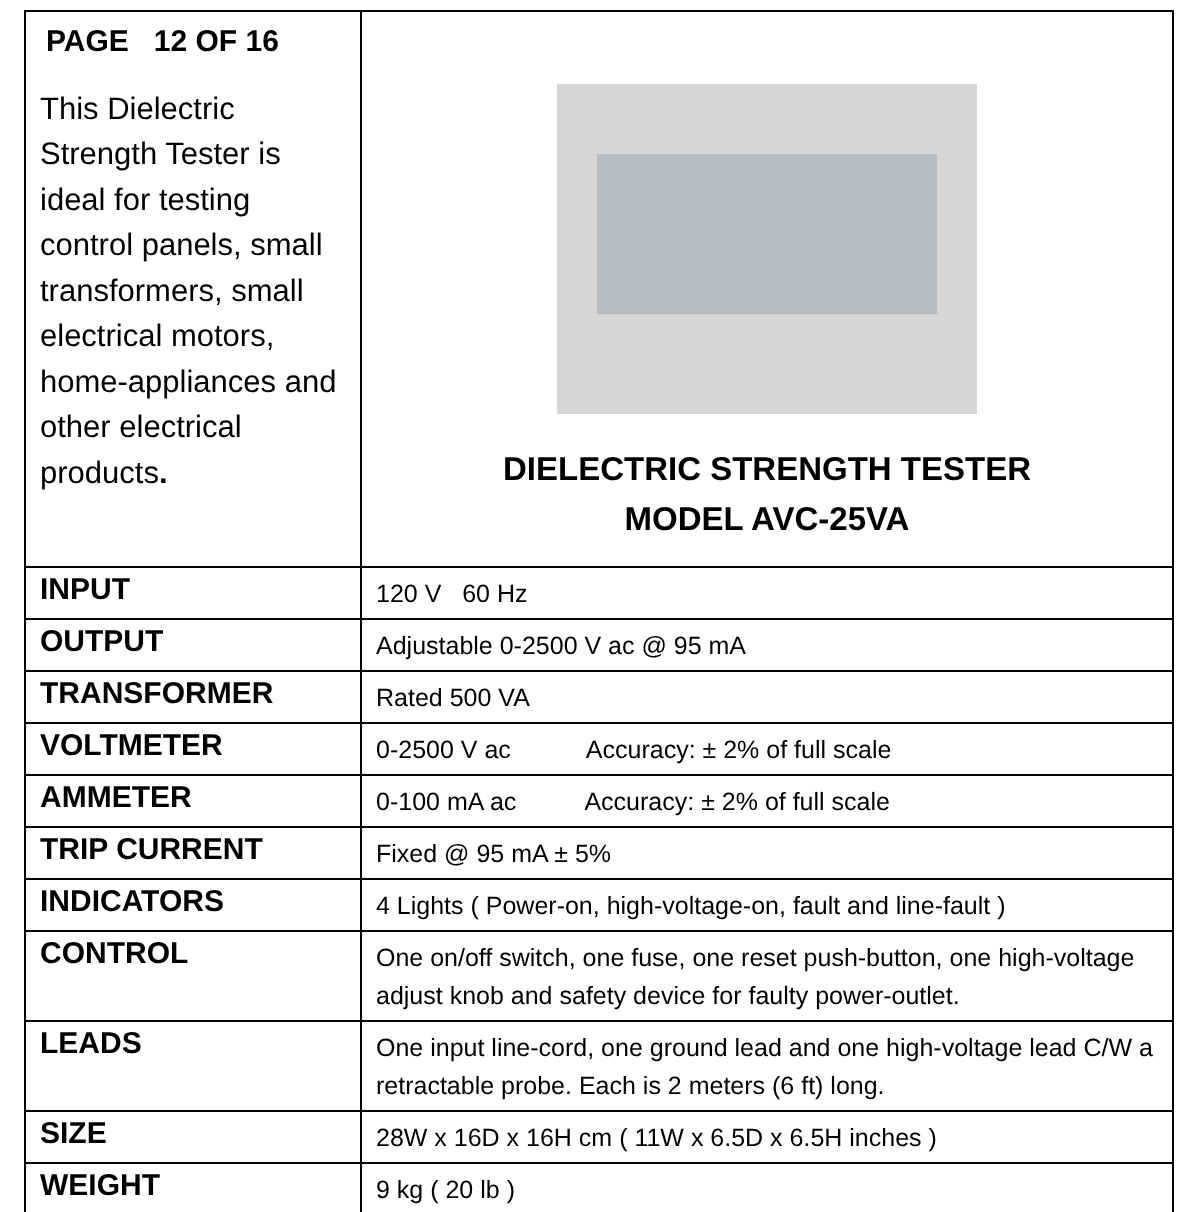| PAGE 12 OF 16 This Dielectric Strength Tester is ideal for testing control panels, small transformers, small electrical motors, home-appliances and other electrical products . | DIELECTRIC STRENGTH TESTER MODEL AVC-25VA |
| INPUT | 120 V 60 Hz |
| OUTPUT | Adjustable 0-2500 V ac @ 95 mA |
| TRANSFORMER | Rated 500 VA |
| VOLTMETER | 0-2500 V ac Accuracy: ± 2% of full scale |
| AMMETER | 0-100 mA ac Accuracy: ± 2% of full scale |
| TRIP CURRENT | Fixed @ 95 mA ± 5% |
| INDICATORS | 4 Lights ( Power-on, high-voltage-on, fault and line-fault ) |
| CONTROL | One on/off switch, one fuse, one reset push-button, one high-voltage adjust knob and safety device for faulty power-outlet. |
| LEADS | One input line-cord, one ground lead and one high-voltage lead C/W a retractable probe. Each is 2 meters (6 ft) long. |
| SIZE | 28W x 16D x 16H cm ( 11W x 6.5D x 6.5H inches ) |
| WEIGHT | 9 kg ( 20 lb ) |